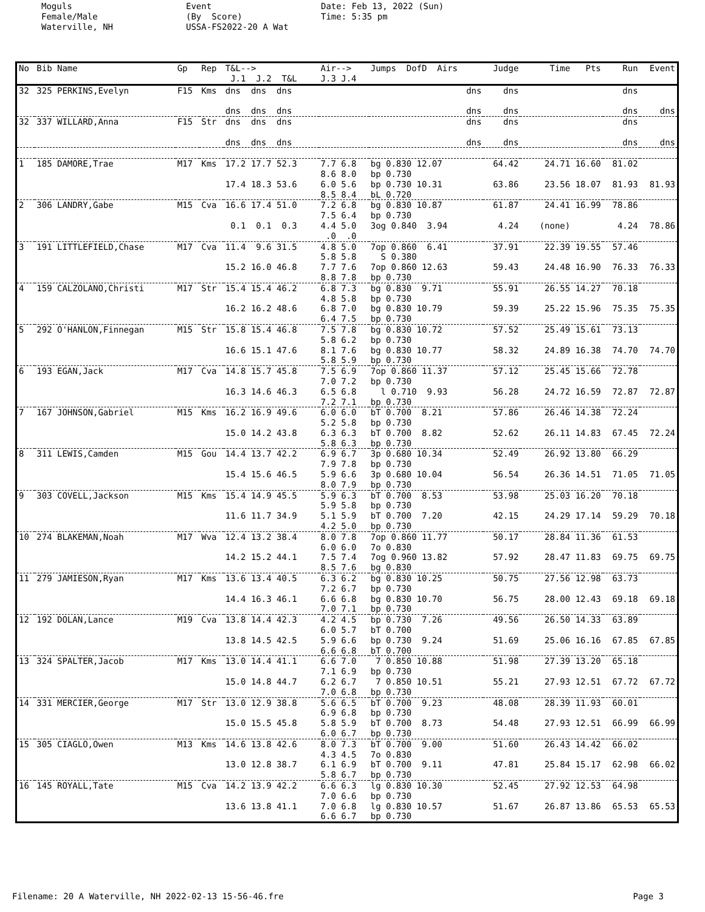Moguls Female/Male Waterville, NH
Event (By Score) USSA-FS2022-20 A Wat
Date: Feb 13, 2022 (Sun) Time: 5:35 pm
| No | Bib Name | Gp | Rep | T&L--> J.1 J.2 T&L | Air--> J.3 J.4 | Jumps DofD Airs | Judge | Time Pts | Run | Event |
| --- | --- | --- | --- | --- | --- | --- | --- | --- | --- | --- |
| 32 | 325 PERKINS,Evelyn | F15 | Kms | dns dns dns dns dns dns | | dns dns | dns dns | | dns dns | dns |
| 32 | 337 WILLARD,Anna | F15 | Str | dns dns dns dns dns dns | | dns dns | dns dns | | dns dns | dns |
| 1 | 185 DAMORE,Trae | M17 | Kms | 17.2 17.7 52.3 17.4 18.3 53.6 | 7.7 6.8 8.6 8.0 6.0 5.6 8.5 8.4 | bg 0.830 12.07 bp 0.730 bp 0.730 10.31 bL 0.720 | 64.42 63.86 | 24.71 16.60 23.56 18.07 | 81.02 81.93 | 81.93 |
| 2 | 306 LANDRY,Gabe | M15 | Cva | 16.6 17.4 51.0 0.1 0.1 0.3 | 7.2 6.8 7.5 6.4 4.4 5.0 .0 .0 | bg 0.830 10.87 bp 0.730 3og 0.840 3.94 | 61.87 4.24 | 24.41 16.99 (none) | 78.86 4.24 | 78.86 |
| 3 | 191 LITTLEFIELD,Chase | M17 | Cva | 11.4 9.6 31.5 15.2 16.0 46.8 | 4.8 5.0 5.8 5.8 7.7 7.6 8.8 7.8 | 7op 0.860 6.41 S 0.380 7op 0.860 12.63 bp 0.730 | 37.91 59.43 | 22.39 19.55 24.48 16.90 | 57.46 76.33 | 76.33 |
| 4 | 159 CALZOLANO,Christi | M17 | Str | 15.4 15.4 46.2 16.2 16.2 48.6 | 6.8 7.3 4.8 5.8 6.8 7.0 6.4 7.5 | bg 0.830 9.71 bp 0.730 bg 0.830 10.79 bp 0.730 | 55.91 59.39 | 26.55 14.27 25.22 15.96 | 70.18 75.35 | 75.35 |
| 5 | 292 O'HANLON,Finnegan | M15 | Str | 15.8 15.4 46.8 16.6 15.1 47.6 | 7.5 7.8 5.8 6.2 8.1 7.6 5.8 5.9 | bg 0.830 10.72 bp 0.730 bg 0.830 10.77 bp 0.730 | 57.52 58.32 | 25.49 15.61 24.89 16.38 | 73.13 74.70 | 74.70 |
| 6 | 193 EGAN,Jack | M17 | Cva | 14.8 15.7 45.8 16.3 14.6 46.3 | 7.5 6.9 7.0 7.2 6.5 6.8 7.2 7.1 | 7op 0.860 11.37 bp 0.730 l 0.710 9.93 bp 0.730 | 57.12 56.28 | 25.45 15.66 24.72 16.59 | 72.78 72.87 | 72.87 |
| 7 | 167 JOHNSON,Gabriel | M15 | Kms | 16.2 16.9 49.6 15.0 14.2 43.8 | 6.0 6.0 5.2 5.8 6.3 6.3 5.8 6.3 | bT 0.700 8.21 bp 0.730 bT 0.700 8.82 bp 0.730 | 57.86 52.62 | 26.46 14.38 26.11 14.83 | 72.24 67.45 | 72.24 |
| 8 | 311 LEWIS,Camden | M15 | Gou | 14.4 13.7 42.2 15.4 15.6 46.5 | 6.9 6.7 7.9 7.8 5.9 6.6 8.0 7.9 | 3p 0.680 10.34 bp 0.730 3p 0.680 10.04 bp 0.730 | 52.49 56.54 | 26.92 13.80 26.36 14.51 | 66.29 71.05 | 71.05 |
| 9 | 303 COVELL,Jackson | M15 | Kms | 15.4 14.9 45.5 11.6 11.7 34.9 | 5.9 6.3 5.9 5.8 5.1 5.9 4.2 5.0 | bT 0.700 8.53 bp 0.730 bT 0.700 7.20 bp 0.730 | 53.98 42.15 | 25.03 16.20 24.29 17.14 | 70.18 59.29 | 70.18 |
| 10 | 274 BLAKEMAN,Noah | M17 | Wva | 12.4 13.2 38.4 14.2 15.2 44.1 | 8.0 7.8 6.0 6.0 7.5 7.4 8.5 7.6 | 7op 0.860 11.77 7o 0.830 7og 0.960 13.82 bg 0.830 | 50.17 57.92 | 28.84 11.36 28.47 11.83 | 61.53 69.75 | 69.75 |
| 11 | 279 JAMIESON,Ryan | M17 | Kms | 13.6 13.4 40.5 14.4 16.3 46.1 | 6.3 6.2 7.2 6.7 6.6 6.8 7.0 7.1 | bg 0.830 10.25 bp 0.730 bg 0.830 10.70 bp 0.730 | 50.75 56.75 | 27.56 12.98 28.00 12.43 | 63.73 69.18 | 69.18 |
| 12 | 192 DOLAN,Lance | M19 | Cva | 13.8 14.4 42.3 13.8 14.5 42.5 | 4.2 4.5 6.0 5.7 5.9 6.6 6.6 6.8 | bp 0.730 7.26 bT 0.700 bp 0.730 9.24 bT 0.700 | 49.56 51.69 | 26.50 14.33 25.06 16.16 | 63.89 67.85 | 67.85 |
| 13 | 324 SPALTER,Jacob | M17 | Kms | 13.0 14.4 41.1 15.0 14.8 44.7 | 6.6 7.0 7.1 6.9 6.2 6.7 7.0 6.8 | 7 0.850 10.88 bp 0.730 7 0.850 10.51 bp 0.730 | 51.98 55.21 | 27.39 13.20 27.93 12.51 | 65.18 67.72 | 67.72 |
| 14 | 331 MERCIER,George | M17 | Str | 13.0 12.9 38.8 15.0 15.5 45.8 | 5.6 6.5 6.9 6.8 5.8 5.9 6.0 6.7 | bT 0.700 9.23 bp 0.730 bT 0.700 8.73 bp 0.730 | 48.08 54.48 | 28.39 11.93 27.93 12.51 | 60.01 66.99 | 66.99 |
| 15 | 305 CIAGLO,Owen | M13 | Kms | 14.6 13.8 42.6 13.0 12.8 38.7 | 8.0 7.3 4.3 4.5 6.1 6.9 5.8 6.7 | bT 0.700 9.00 7o 0.830 bT 0.700 9.11 bp 0.730 | 51.60 47.81 | 26.43 14.42 25.84 15.17 | 66.02 62.98 | 66.02 |
| 16 | 145 ROYALL,Tate | M15 | Cva | 14.2 13.9 42.2 13.6 13.8 41.1 | 6.6 6.3 7.0 6.6 7.0 6.8 6.6 6.7 | lg 0.830 10.30 bp 0.730 lg 0.830 10.57 bp 0.730 | 52.45 51.67 | 27.92 12.53 26.87 13.86 | 64.98 65.53 | 65.53 |
Filename: 20 A Waterville, NH 2022-02-13 15-56-46.fre Page 3